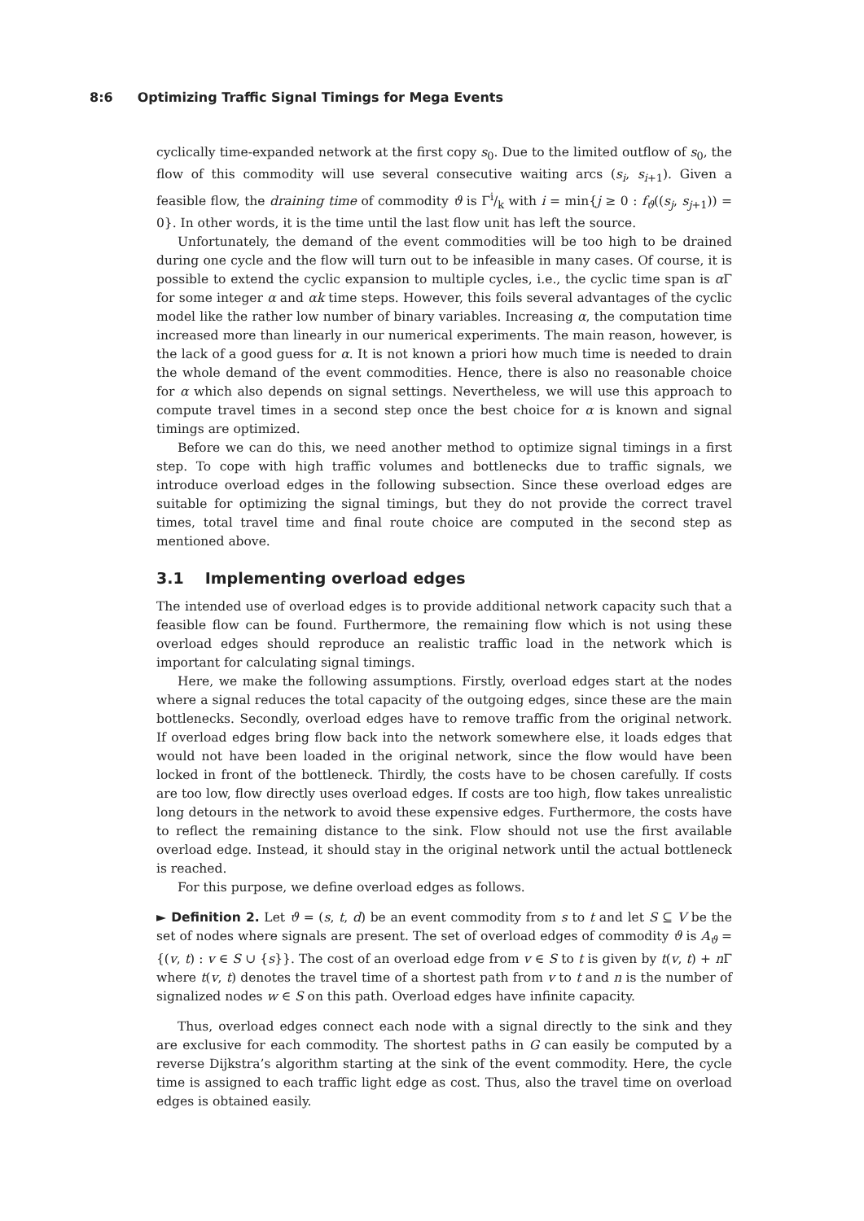8:6 Optimizing Traffic Signal Timings for Mega Events
cyclically time-expanded network at the first copy s<sub>0</sub>. Due to the limited outflow of s<sub>0</sub>, the flow of this commodity will use several consecutive waiting arcs (s<sub>i</sub>, s<sub>i+1</sub>). Given a feasible flow, the draining time of commodity ϑ is Γi/k with i = min{j ≥ 0 : f<sub>ϑ</sub>((s<sub>j</sub>, s<sub>j+1</sub>)) = 0}. In other words, it is the time until the last flow unit has left the source.
Unfortunately, the demand of the event commodities will be too high to be drained during one cycle and the flow will turn out to be infeasible in many cases. Of course, it is possible to extend the cyclic expansion to multiple cycles, i.e., the cyclic time span is α Γ for some integer α and αk time steps. However, this foils several advantages of the cyclic model like the rather low number of binary variables. Increasing α, the computation time increased more than linearly in our numerical experiments. The main reason, however, is the lack of a good guess for α. It is not known a priori how much time is needed to drain the whole demand of the event commodities. Hence, there is also no reasonable choice for α which also depends on signal settings. Nevertheless, we will use this approach to compute travel times in a second step once the best choice for α is known and signal timings are optimized.
Before we can do this, we need another method to optimize signal timings in a first step. To cope with high traffic volumes and bottlenecks due to traffic signals, we introduce overload edges in the following subsection. Since these overload edges are suitable for optimizing the signal timings, but they do not provide the correct travel times, total travel time and final route choice are computed in the second step as mentioned above.
3.1 Implementing overload edges
The intended use of overload edges is to provide additional network capacity such that a feasible flow can be found. Furthermore, the remaining flow which is not using these overload edges should reproduce an realistic traffic load in the network which is important for calculating signal timings.
Here, we make the following assumptions. Firstly, overload edges start at the nodes where a signal reduces the total capacity of the outgoing edges, since these are the main bottlenecks. Secondly, overload edges have to remove traffic from the original network. If overload edges bring flow back into the network somewhere else, it loads edges that would not have been loaded in the original network, since the flow would have been locked in front of the bottleneck. Thirdly, the costs have to be chosen carefully. If costs are too low, flow directly uses overload edges. If costs are too high, flow takes unrealistic long detours in the network to avoid these expensive edges. Furthermore, the costs have to reflect the remaining distance to the sink. Flow should not use the first available overload edge. Instead, it should stay in the original network until the actual bottleneck is reached.
For this purpose, we define overload edges as follows.
► Definition 2. Let ϑ = (s, t, d) be an event commodity from s to t and let S ⊆ V be the set of nodes where signals are present. The set of overload edges of commodity ϑ is A<sub>ϑ</sub> = {(v, t) : v ∈ S ∪ {s}}. The cost of an overload edge from v ∈ S to t is given by t(v, t) + n Γ where t(v, t) denotes the travel time of a shortest path from v to t and n is the number of signalized nodes w ∈ S on this path. Overload edges have infinite capacity.
Thus, overload edges connect each node with a signal directly to the sink and they are exclusive for each commodity. The shortest paths in G can easily be computed by a reverse Dijkstra’s algorithm starting at the sink of the event commodity. Here, the cycle time is assigned to each traffic light edge as cost. Thus, also the travel time on overload edges is obtained easily.